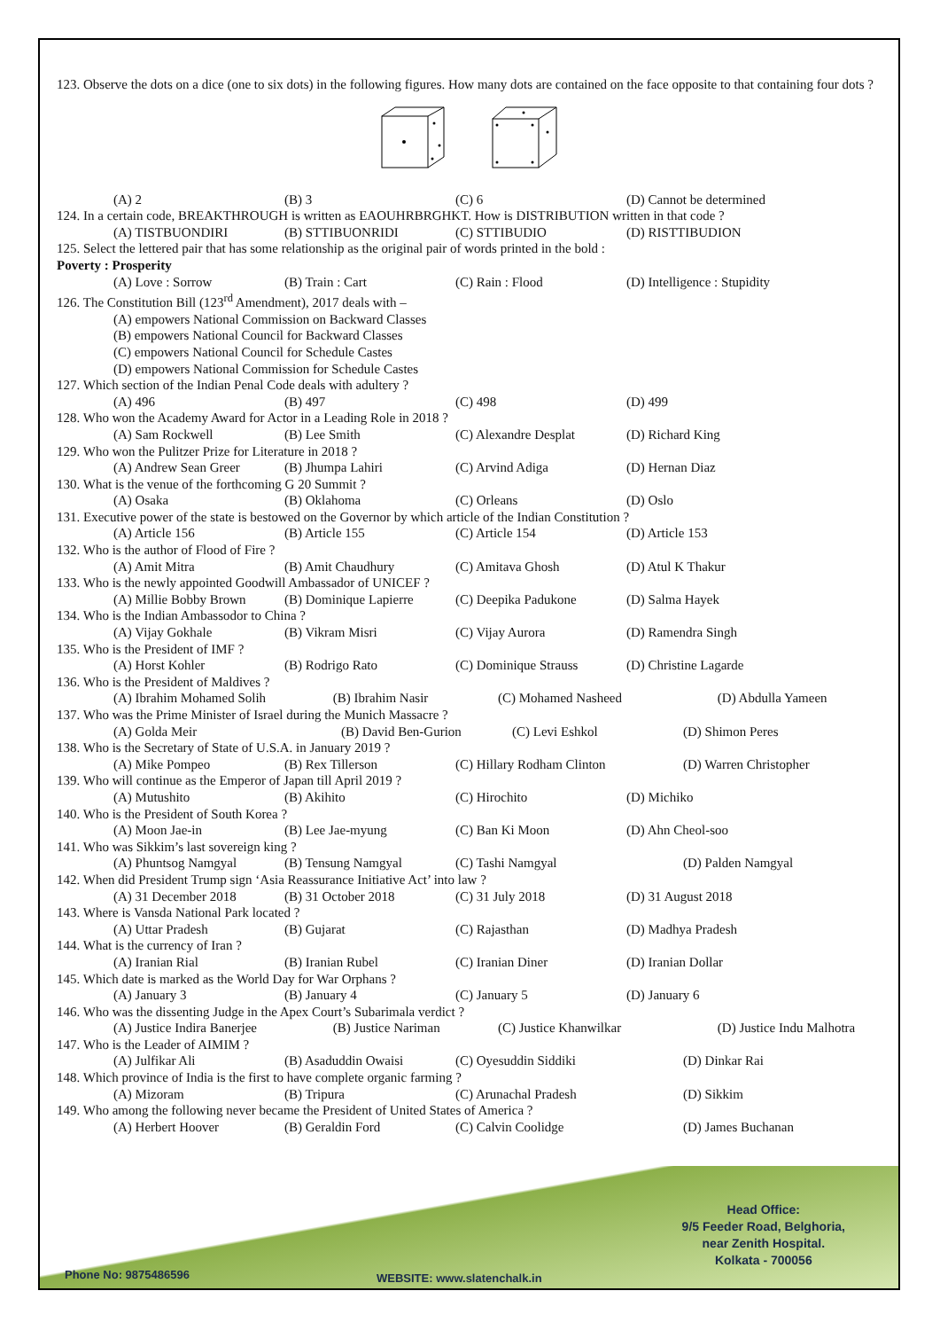123. Observe the dots on a dice (one to six dots) in the following figures. How many dots are contained on the face opposite to that containing four dots ?
(A) 2 (B) 3 (C) 6 (D) Cannot be determined
124. In a certain code, BREAKTHROUGH is written as EAOUHRBRGHKT. How is DISTRIBUTION written in that code ?
(A) TISTBUONDIRI (B) STTIBUONRIDI (C) STTIBUDIO (D) RISTTIBUDION
125. Select the lettered pair that has some relationship as the original pair of words printed in the bold :
Poverty : Prosperity
(A) Love : Sorrow (B) Train : Cart (C) Rain : Flood (D) Intelligence : Stupidity
126. The Constitution Bill (123<sup>rd</sup> Amendment), 2017 deals with –
(A) empowers National Commission on Backward Classes
(B) empowers National Council for Backward Classes
(C) empowers National Council for Schedule Castes
(D) empowers National Commission for Schedule Castes
127. Which section of the Indian Penal Code deals with adultery ?
(A) 496 (B) 497 (C) 498 (D) 499
128. Who won the Academy Award for Actor in a Leading Role in 2018 ?
(A) Sam Rockwell (B) Lee Smith (C) Alexandre Desplat (D) Richard King
129. Who won the Pulitzer Prize for Literature in 2018 ?
(A) Andrew Sean Greer (B) Jhumpa Lahiri (C) Arvind Adiga (D) Hernan Diaz
130. What is the venue of the forthcoming G 20 Summit ?
(A) Osaka (B) Oklahoma (C) Orleans (D) Oslo
131. Executive power of the state is bestowed on the Governor by which article of the Indian Constitution ?
(A) Article 156 (B) Article 155 (C) Article 154 (D) Article 153
132. Who is the author of Flood of Fire ?
(A) Amit Mitra (B) Amit Chaudhury (C) Amitava Ghosh (D) Atul K Thakur
133. Who is the newly appointed Goodwill Ambassador of UNICEF ?
(A) Millie Bobby Brown (B) Dominique Lapierre (C) Deepika Padukone (D) Salma Hayek
134. Who is the Indian Ambassodor to China ?
(A) Vijay Gokhale (B) Vikram Misri (C) Vijay Aurora (D) Ramendra Singh
135. Who is the President of IMF ?
(A) Horst Kohler (B) Rodrigo Rato (C) Dominique Strauss (D) Christine Lagarde
136. Who is the President of Maldives ?
(A) Ibrahim Mohamed Solih (B) Ibrahim Nasir (C) Mohamed Nasheed (D) Abdulla Yameen
137. Who was the Prime Minister of Israel during the Munich Massacre ?
(A) Golda Meir (B) David Ben-Gurion (C) Levi Eshkol (D) Shimon Peres
138. Who is the Secretary of State of U.S.A. in January 2019 ?
(A) Mike Pompeo (B) Rex Tillerson (C) Hillary Rodham Clinton (D) Warren Christopher
139. Who will continue as the Emperor of Japan till April 2019 ?
(A) Mutushito (B) Akihito (C) Hirochito (D) Michiko
140. Who is the President of South Korea ?
(A) Moon Jae-in (B) Lee Jae-myung (C) Ban Ki Moon (D) Ahn Cheol-soo
141. Who was Sikkim’s last sovereign king ?
(A) Phuntsog Namgyal (B) Tensung Namgyal (C) Tashi Namgyal (D) Palden Namgyal
142. When did President Trump sign ‘Asia Reassurance Initiative Act’ into law ?
(A) 31 December 2018 (B) 31 October 2018 (C) 31 July 2018 (D) 31 August 2018
143. Where is Vansda National Park located ?
(A) Uttar Pradesh (B) Gujarat (C) Rajasthan (D) Madhya Pradesh
144. What is the currency of Iran ?
(A) Iranian Rial (B) Iranian Rubel (C) Iranian Diner (D) Iranian Dollar
145. Which date is marked as the World Day for War Orphans ?
(A) January 3 (B) January 4 (C) January 5 (D) January 6
146. Who was the dissenting Judge in the Apex Court’s Subarimala verdict ?
(A) Justice Indira Banerjee (B) Justice Nariman (C) Justice Khanwilkar (D) Justice Indu Malhotra
147. Who is the Leader of AIMIM ?
(A) Julfikar Ali (B) Asaduddin Owaisi (C) Oyesuddin Siddiki (D) Dinkar Rai
148. Which province of India is the first to have complete organic farming ?
(A) Mizoram (B) Tripura (C) Arunachal Pradesh (D) Sikkim
149. Who among the following never became the President of United States of America ?
(A) Herbert Hoover (B) Geraldin Ford (C) Calvin Coolidge (D) James Buchanan
Head Office:
9/5 Feeder Road, Belghoria,
near Zenith Hospital.
Kolkata - 700056
Phone No: 9875486596 WEBSITE: www.slatenchalk.in